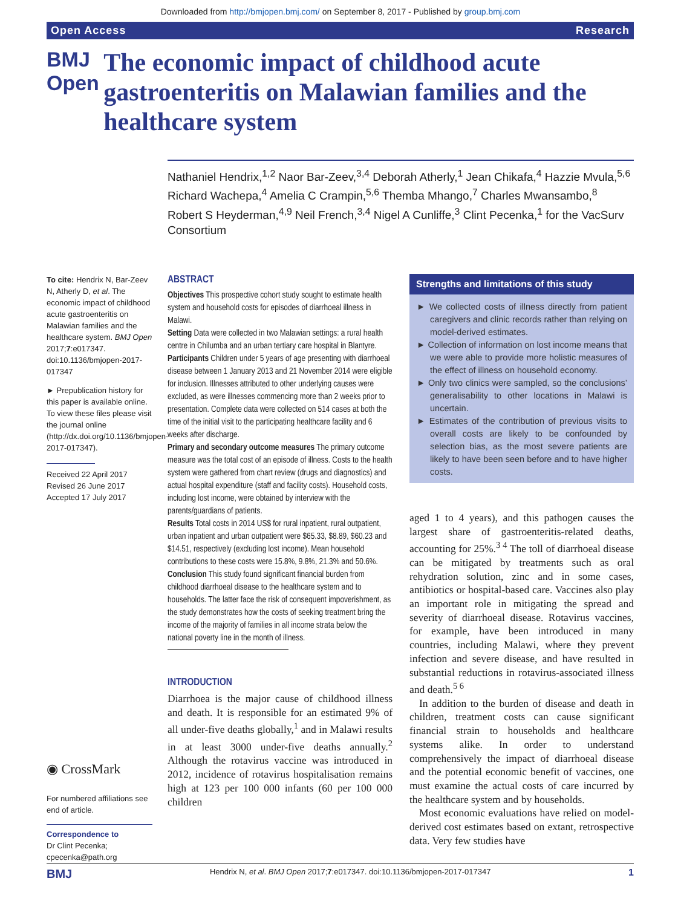Downloaded from http://bmjopen.bmj.com/ on September 8, 2017 - Published by group.bmj.com
Open Access Research
BMJ Open
The economic impact of childhood acute gastroenteritis on Malawian families and the healthcare system
Nathaniel Hendrix,<sup>1,2</sup> Naor Bar-Zeev,<sup>3,4</sup> Deborah Atherly,<sup>1</sup> Jean Chikafa,<sup>4</sup> Hazzie Mvula,<sup>5,6</sup> Richard Wachepa,<sup>4</sup> Amelia C Crampin,<sup>5,6</sup> Themba Mhango,<sup>7</sup> Charles Mwansambo,<sup>8</sup> Robert S Heyderman,<sup>4,9</sup> Neil French,<sup>3,4</sup> Nigel A Cunliffe,<sup>3</sup> Clint Pecenka,<sup>1</sup> for the VacSurv Consortium
To cite: Hendrix N, Bar-Zeev N, Atherly D, et al. The economic impact of childhood acute gastroenteritis on Malawian families and the healthcare system. BMJ Open 2017;7:e017347. doi:10.1136/bmjopen-2017-017347
► Prepublication history for this paper is available online. To view these files please visit the journal online (http://dx.doi.org/10.1136/bmjopen-2017-017347).
Received 22 April 2017
Revised 26 June 2017
Accepted 17 July 2017
◉ CrossMark
For numbered affiliations see end of article.
Correspondence to
Dr Clint Pecenka; cpecenka@path.org
ABSTRACT
Objectives This prospective cohort study sought to estimate health system and household costs for episodes of diarrhoeal illness in Malawi.
Setting Data were collected in two Malawian settings: a rural health centre in Chilumba and an urban tertiary care hospital in Blantyre.
Participants Children under 5 years of age presenting with diarrhoeal disease between 1 January 2013 and 21 November 2014 were eligible for inclusion. Illnesses attributed to other underlying causes were excluded, as were illnesses commencing more than 2 weeks prior to presentation. Complete data were collected on 514 cases at both the time of the initial visit to the participating healthcare facility and 6 weeks after discharge.
Primary and secondary outcome measures The primary outcome measure was the total cost of an episode of illness. Costs to the health system were gathered from chart review (drugs and diagnostics) and actual hospital expenditure (staff and facility costs). Household costs, including lost income, were obtained by interview with the parents/guardians of patients.
Results Total costs in 2014 US$ for rural inpatient, rural outpatient, urban inpatient and urban outpatient were $65.33, $8.89, $60.23 and $14.51, respectively (excluding lost income). Mean household contributions to these costs were 15.8%, 9.8%, 21.3% and 50.6%.
Conclusion This study found significant financial burden from childhood diarrhoeal disease to the healthcare system and to households. The latter face the risk of consequent impoverishment, as the study demonstrates how the costs of seeking treatment bring the income of the majority of families in all income strata below the national poverty line in the month of illness.
INTRODUCTION
Diarrhoea is the major cause of childhood illness and death. It is responsible for an estimated 9% of all under-five deaths globally,<sup>1</sup> and in Malawi results in at least 3000 under-five deaths annually.<sup>2</sup> Although the rotavirus vaccine was introduced in 2012, incidence of rotavirus hospitalisation remains high at 123 per 100 000 infants (60 per 100 000 children
Strengths and limitations of this study
► We collected costs of illness directly from patient caregivers and clinic records rather than relying on model-derived estimates.
► Collection of information on lost income means that we were able to provide more holistic measures of the effect of illness on household economy.
► Only two clinics were sampled, so the conclusions’ generalisability to other locations in Malawi is uncertain.
► Estimates of the contribution of previous visits to overall costs are likely to be confounded by selection bias, as the most severe patients are likely to have been seen before and to have higher costs.
aged 1 to 4 years), and this pathogen causes the largest share of gastroenteritis-related deaths, accounting for 25%.<sup>3 4</sup> The toll of diarrhoeal disease can be mitigated by treatments such as oral rehydration solution, zinc and in some cases, antibiotics or hospital-based care. Vaccines also play an important role in mitigating the spread and severity of diarrhoeal disease. Rotavirus vaccines, for example, have been introduced in many countries, including Malawi, where they prevent infection and severe disease, and have resulted in substantial reductions in rotavirus-associated illness and death.<sup>5 6</sup>
In addition to the burden of disease and death in children, treatment costs can cause significant financial strain to households and healthcare systems alike. In order to understand comprehensively the impact of diarrhoeal disease and the potential economic benefit of vaccines, one must examine the actual costs of care incurred by the healthcare system and by households.
Most economic evaluations have relied on model-derived cost estimates based on extant, retrospective data. Very few studies have
BMJ Hendrix N, et al. BMJ Open 2017;7:e017347. doi:10.1136/bmjopen-2017-017347 1